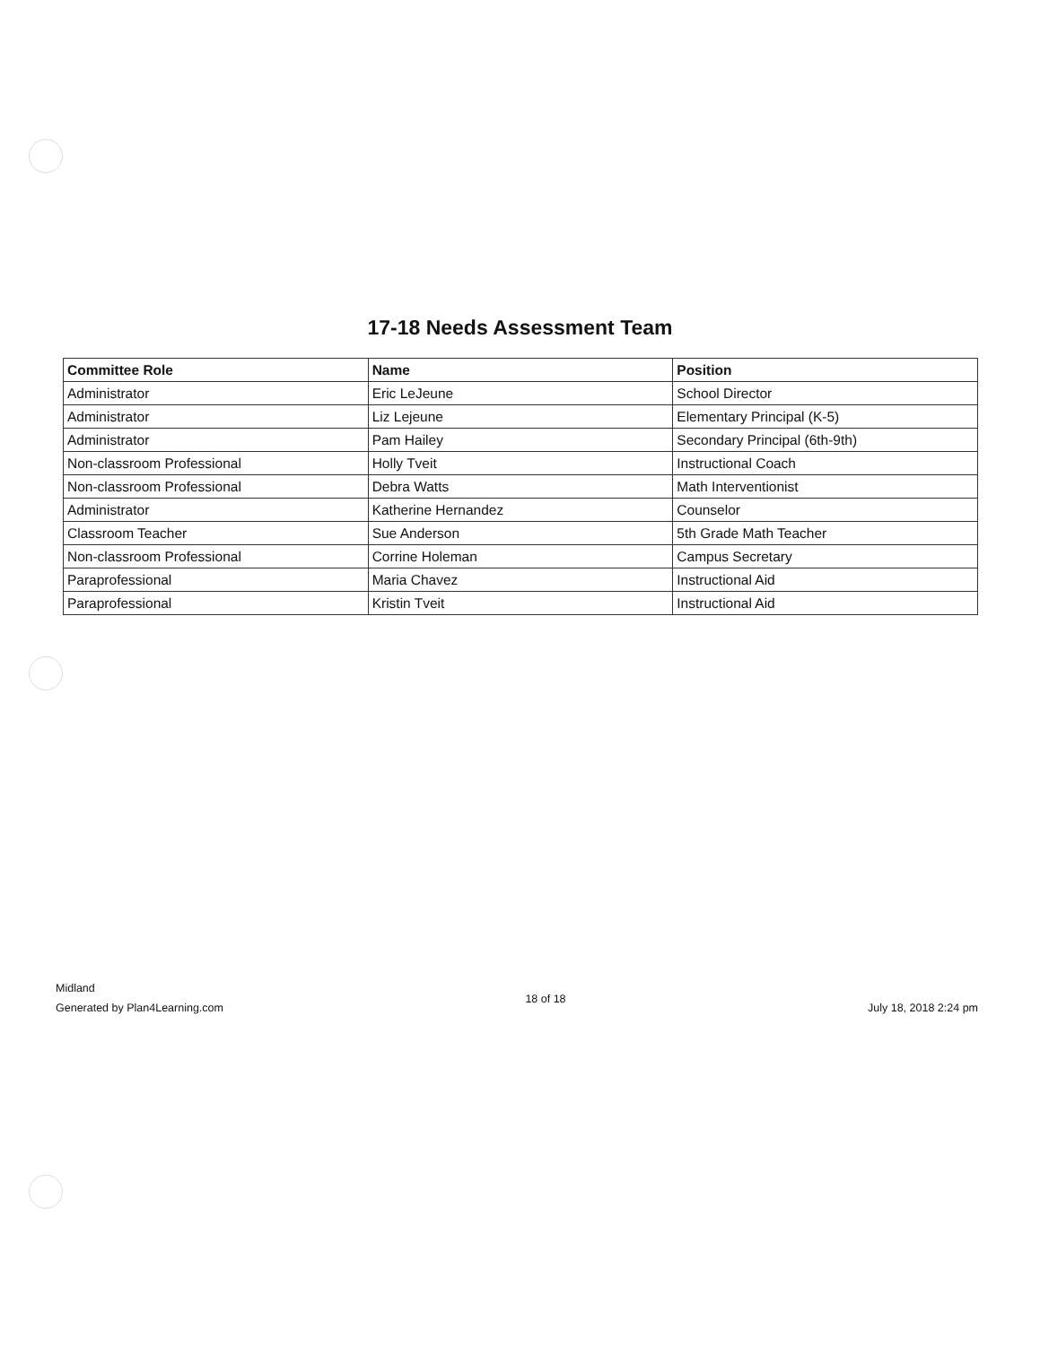17-18 Needs Assessment Team
| Committee Role | Name | Position |
| --- | --- | --- |
| Administrator | Eric LeJeune | School Director |
| Administrator | Liz Lejeune | Elementary Principal (K-5) |
| Administrator | Pam Hailey | Secondary Principal (6th-9th) |
| Non-classroom Professional | Holly Tveit | Instructional Coach |
| Non-classroom Professional | Debra Watts | Math Interventionist |
| Administrator | Katherine Hernandez | Counselor |
| Classroom Teacher | Sue Anderson | 5th Grade Math Teacher |
| Non-classroom Professional | Corrine Holeman | Campus Secretary |
| Paraprofessional | Maria Chavez | Instructional Aid |
| Paraprofessional | Kristin Tveit | Instructional Aid |
Midland
Generated by Plan4Learning.com
18 of 18
July 18, 2018 2:24 pm